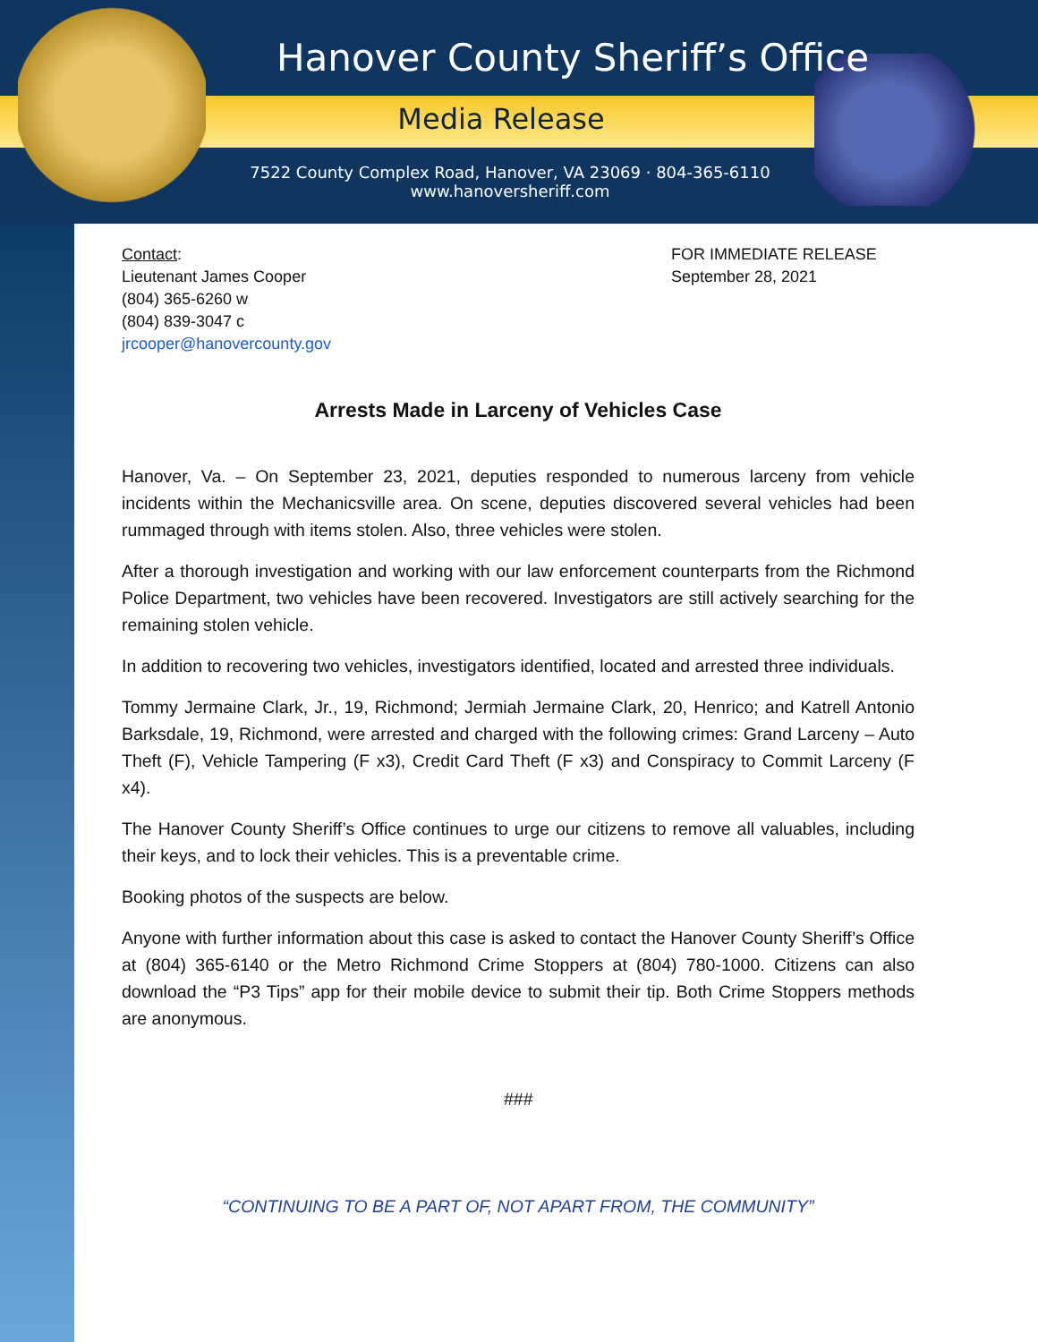Hanover County Sheriff’s Office
Media Release
7522 County Complex Road, Hanover, VA 23069 · 804-365-6110
www.hanoversheriff.com
Contact:
Lieutenant James Cooper
(804) 365-6260 w
(804) 839-3047 c
jrcooper@hanovercounty.gov
FOR IMMEDIATE RELEASE
September 28, 2021
Arrests Made in Larceny of Vehicles Case
Hanover, Va. – On September 23, 2021, deputies responded to numerous larceny from vehicle incidents within the Mechanicsville area. On scene, deputies discovered several vehicles had been rummaged through with items stolen. Also, three vehicles were stolen.
After a thorough investigation and working with our law enforcement counterparts from the Richmond Police Department, two vehicles have been recovered. Investigators are still actively searching for the remaining stolen vehicle.
In addition to recovering two vehicles, investigators identified, located and arrested three individuals.
Tommy Jermaine Clark, Jr., 19, Richmond; Jermiah Jermaine Clark, 20, Henrico; and Katrell Antonio Barksdale, 19, Richmond, were arrested and charged with the following crimes: Grand Larceny – Auto Theft (F), Vehicle Tampering (F x3), Credit Card Theft (F x3) and Conspiracy to Commit Larceny (F x4).
The Hanover County Sheriff’s Office continues to urge our citizens to remove all valuables, including their keys, and to lock their vehicles. This is a preventable crime.
Booking photos of the suspects are below.
Anyone with further information about this case is asked to contact the Hanover County Sheriff’s Office at (804) 365-6140 or the Metro Richmond Crime Stoppers at (804) 780-1000. Citizens can also download the “P3 Tips” app for their mobile device to submit their tip. Both Crime Stoppers methods are anonymous.
###
“CONTINUING TO BE A PART OF, NOT APART FROM, THE COMMUNITY”